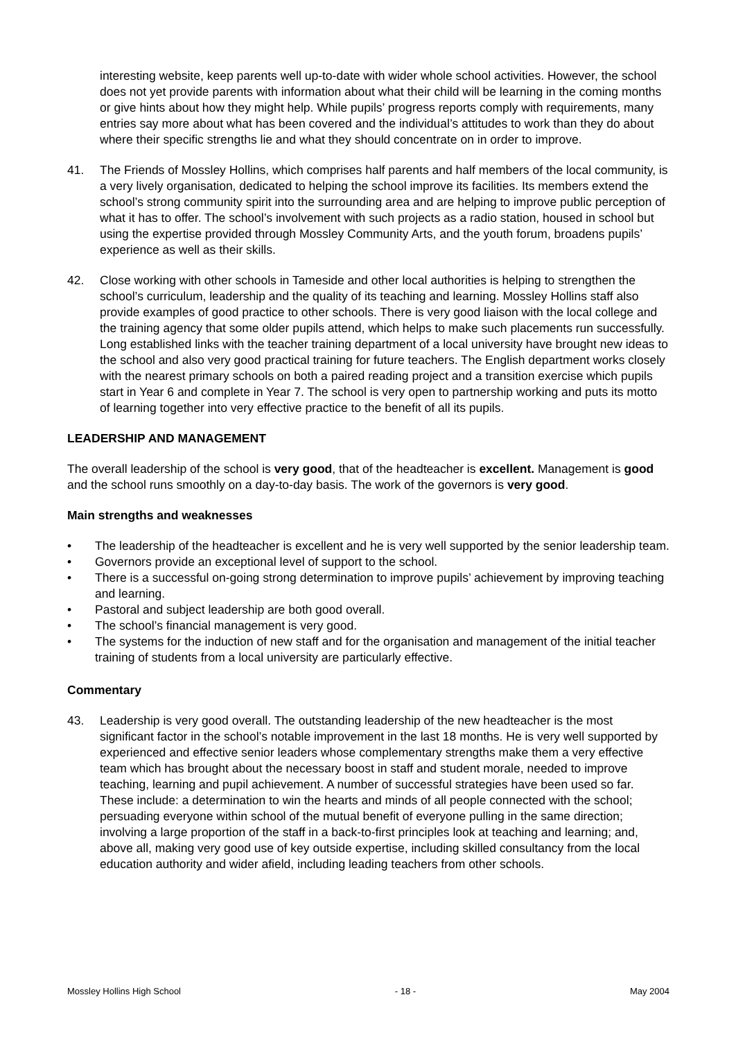interesting website, keep parents well up-to-date with wider whole school activities. However, the school does not yet provide parents with information about what their child will be learning in the coming months or give hints about how they might help. While pupils’ progress reports comply with requirements, many entries say more about what has been covered and the individual’s attitudes to work than they do about where their specific strengths lie and what they should concentrate on in order to improve.
41. The Friends of Mossley Hollins, which comprises half parents and half members of the local community, is a very lively organisation, dedicated to helping the school improve its facilities. Its members extend the school’s strong community spirit into the surrounding area and are helping to improve public perception of what it has to offer. The school’s involvement with such projects as a radio station, housed in school but using the expertise provided through Mossley Community Arts, and the youth forum, broadens pupils’ experience as well as their skills.
42. Close working with other schools in Tameside and other local authorities is helping to strengthen the school’s curriculum, leadership and the quality of its teaching and learning. Mossley Hollins staff also provide examples of good practice to other schools. There is very good liaison with the local college and the training agency that some older pupils attend, which helps to make such placements run successfully. Long established links with the teacher training department of a local university have brought new ideas to the school and also very good practical training for future teachers. The English department works closely with the nearest primary schools on both a paired reading project and a transition exercise which pupils start in Year 6 and complete in Year 7. The school is very open to partnership working and puts its motto of learning together into very effective practice to the benefit of all its pupils.
LEADERSHIP AND MANAGEMENT
The overall leadership of the school is very good, that of the headteacher is excellent. Management is good and the school runs smoothly on a day-to-day basis. The work of the governors is very good.
Main strengths and weaknesses
• The leadership of the headteacher is excellent and he is very well supported by the senior leadership team.
• Governors provide an exceptional level of support to the school.
• There is a successful on-going strong determination to improve pupils’ achievement by improving teaching and learning.
• Pastoral and subject leadership are both good overall.
• The school’s financial management is very good.
• The systems for the induction of new staff and for the organisation and management of the initial teacher training of students from a local university are particularly effective.
Commentary
43. Leadership is very good overall. The outstanding leadership of the new headteacher is the most significant factor in the school’s notable improvement in the last 18 months. He is very well supported by experienced and effective senior leaders whose complementary strengths make them a very effective team which has brought about the necessary boost in staff and student morale, needed to improve teaching, learning and pupil achievement. A number of successful strategies have been used so far. These include: a determination to win the hearts and minds of all people connected with the school; persuading everyone within school of the mutual benefit of everyone pulling in the same direction; involving a large proportion of the staff in a back-to-first principles look at teaching and learning; and, above all, making very good use of key outside expertise, including skilled consultancy from the local education authority and wider afield, including leading teachers from other schools.
Mossley Hollins High School - 18 - May 2004